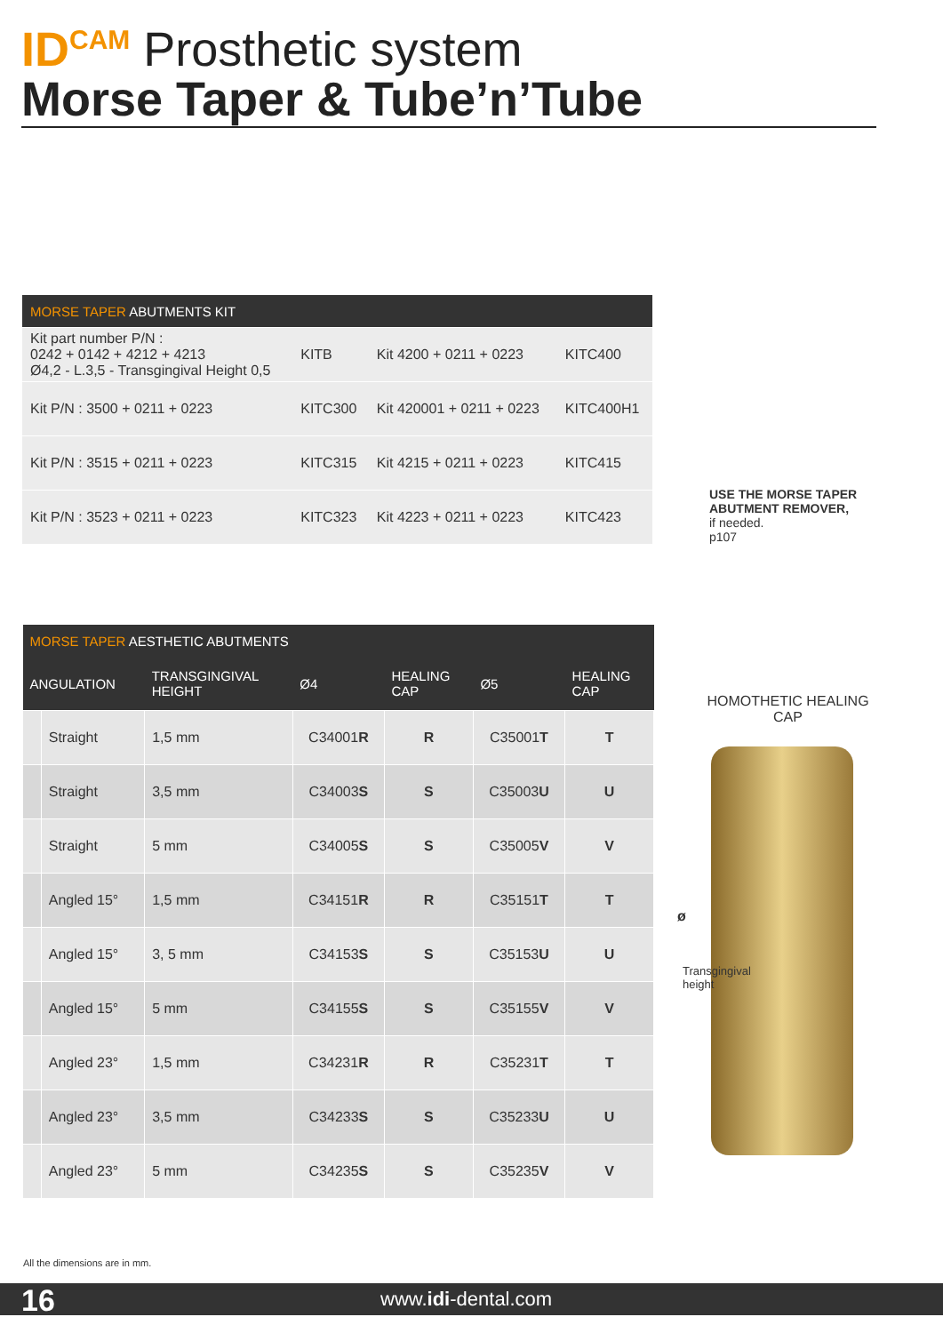ID<sup>CAM</sup> Prosthetic system
Morse Taper & Tube’n’Tube
| MORSE TAPER ABUTMENTS KIT | | | |
| Kit part number P/N : 0242 + 0142 + 4212 + 4213 Ø4,2 - L.3,5 - Transgingival Height 0,5 | KITB | Kit 4200 + 0211 + 0223 | KITC400 |
| Kit P/N : 3500 + 0211 + 0223 | KITC300 | Kit 420001 + 0211 + 0223 | KITC400H1 |
| Kit P/N : 3515 + 0211 + 0223 | KITC315 | Kit 4215 + 0211 + 0223 | KITC415 |
| Kit P/N : 3523 + 0211 + 0223 | KITC323 | Kit 4223 + 0211 + 0223 | KITC423 |
USE THE MORSE TAPER
ABUTMENT REMOVER,
if needed.
p107
| MORSE TAPER AESTHETIC ABUTMENTS | | | | | | |
| --- | --- | --- | --- | --- | --- | --- |
| ANGULATION | | TRANSGINGIVAL HEIGHT | Ø4 | HEALING CAP | Ø5 | HEALING CAP |
| | Straight | 1,5 mm | C34001 R | R | C35001 T | T |
| | Straight | 3,5 mm | C34003 S | S | C35003 U | U |
| | Straight | 5 mm | C34005 S | S | C35005 V | V |
| | Angled 15° | 1,5 mm | C34151 R | R | C35151 T | T |
| | Angled 15° | 3, 5 mm | C34153 S | S | C35153 U | U |
| | Angled 15° | 5 mm | C34155 S | S | C35155 V | V |
| | Angled 23° | 1,5 mm | C34231 R | R | C35231 T | T |
| | Angled 23° | 3,5 mm | C34233 S | S | C35233 U | U |
| | Angled 23° | 5 mm | C34235 S | S | C35235 V | V |
HOMOTHETIC HEALING CAP
ø
Transgingival height
All the dimensions are in mm.
16 www.idi-dental.com